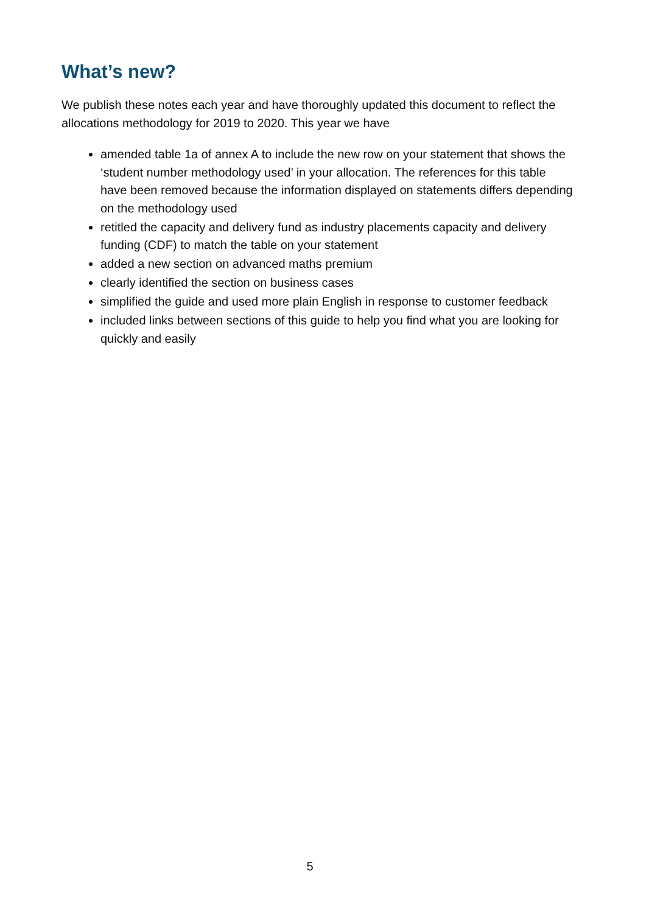What’s new?
We publish these notes each year and have thoroughly updated this document to reflect the allocations methodology for 2019 to 2020. This year we have
amended table 1a of annex A to include the new row on your statement that shows the ‘student number methodology used’ in your allocation. The references for this table have been removed because the information displayed on statements differs depending on the methodology used
retitled the capacity and delivery fund as industry placements capacity and delivery funding (CDF) to match the table on your statement
added a new section on advanced maths premium
clearly identified the section on business cases
simplified the guide and used more plain English in response to customer feedback
included links between sections of this guide to help you find what you are looking for quickly and easily
5